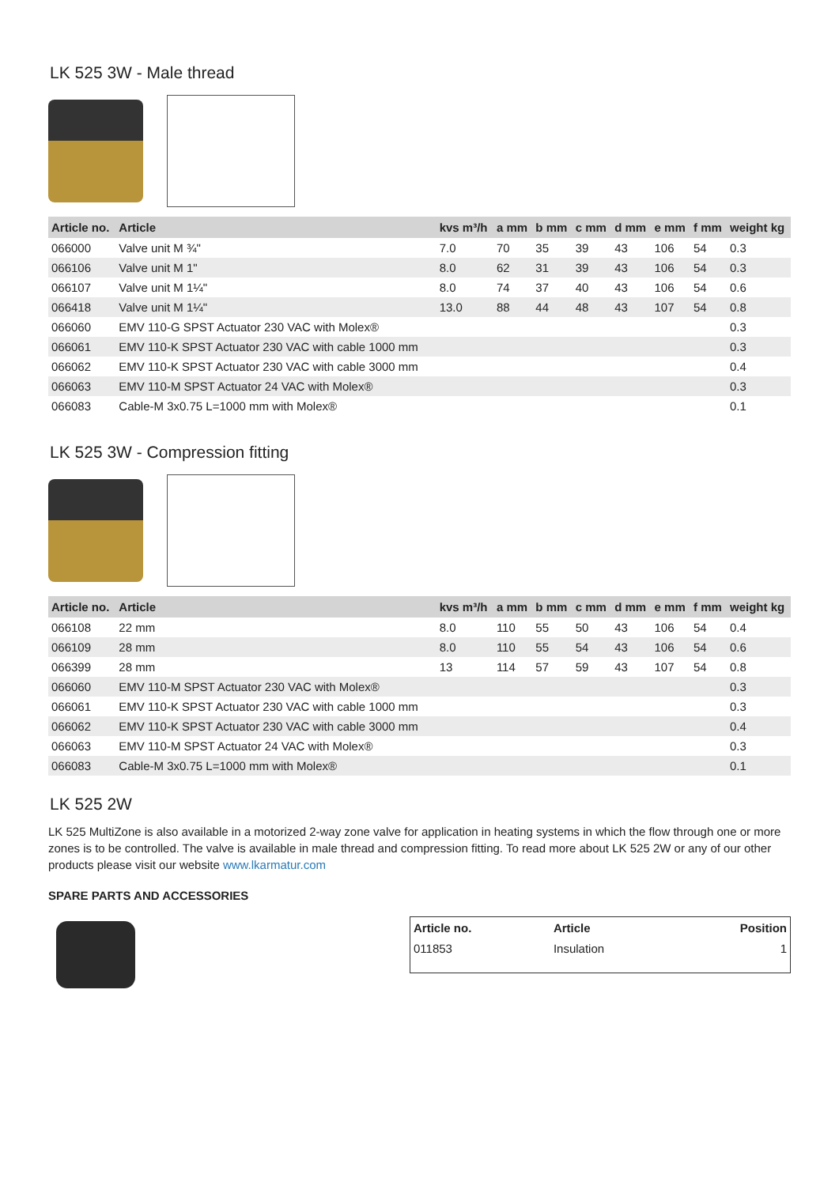LK 525 3W - Male thread
| Article no. | Article | kvs m³/h | a mm | b mm | c mm | d mm | e mm | f mm | weight kg |
| --- | --- | --- | --- | --- | --- | --- | --- | --- | --- |
| 066000 | Valve unit M ¾" | 7.0 | 70 | 35 | 39 | 43 | 106 | 54 | 0.3 |
| 066106 | Valve unit M 1" | 8.0 | 62 | 31 | 39 | 43 | 106 | 54 | 0.3 |
| 066107 | Valve unit M 1¼" | 8.0 | 74 | 37 | 40 | 43 | 106 | 54 | 0.6 |
| 066418 | Valve unit M 1¼" | 13.0 | 88 | 44 | 48 | 43 | 107 | 54 | 0.8 |
| 066060 | EMV 110-G SPST Actuator 230 VAC with Molex® | | | | | | | | 0.3 |
| 066061 | EMV 110-K SPST Actuator 230 VAC with cable 1000 mm | | | | | | | | 0.3 |
| 066062 | EMV 110-K SPST Actuator 230 VAC with cable 3000 mm | | | | | | | | 0.4 |
| 066063 | EMV 110-M SPST Actuator 24 VAC with Molex® | | | | | | | | 0.3 |
| 066083 | Cable-M 3x0.75 L=1000 mm with Molex® | | | | | | | | 0.1 |
LK 525 3W - Compression fitting
| Article no. | Article | kvs m³/h | a mm | b mm | c mm | d mm | e mm | f mm | weight kg |
| --- | --- | --- | --- | --- | --- | --- | --- | --- | --- |
| 066108 | 22 mm | 8.0 | 110 | 55 | 50 | 43 | 106 | 54 | 0.4 |
| 066109 | 28 mm | 8.0 | 110 | 55 | 54 | 43 | 106 | 54 | 0.6 |
| 066399 | 28 mm | 13 | 114 | 57 | 59 | 43 | 107 | 54 | 0.8 |
| 066060 | EMV 110-M SPST Actuator 230 VAC with Molex® | | | | | | | | 0.3 |
| 066061 | EMV 110-K SPST Actuator 230 VAC with cable 1000 mm | | | | | | | | 0.3 |
| 066062 | EMV 110-K SPST Actuator 230 VAC with cable 3000 mm | | | | | | | | 0.4 |
| 066063 | EMV 110-M SPST Actuator 24 VAC with Molex® | | | | | | | | 0.3 |
| 066083 | Cable-M 3x0.75 L=1000 mm with Molex® | | | | | | | | 0.1 |
LK 525 2W
LK 525 MultiZone is also available in a motorized 2-way zone valve for application in heating systems in which the flow through one or more zones is to be controlled. The valve is available in male thread and compression fitting. To read more about LK 525 2W or any of our other products please visit our website www.lkarmatur.com
SPARE PARTS AND ACCESSORIES
| Article no. | Article | Position |
| --- | --- | --- |
| 011853 | Insulation | 1 |